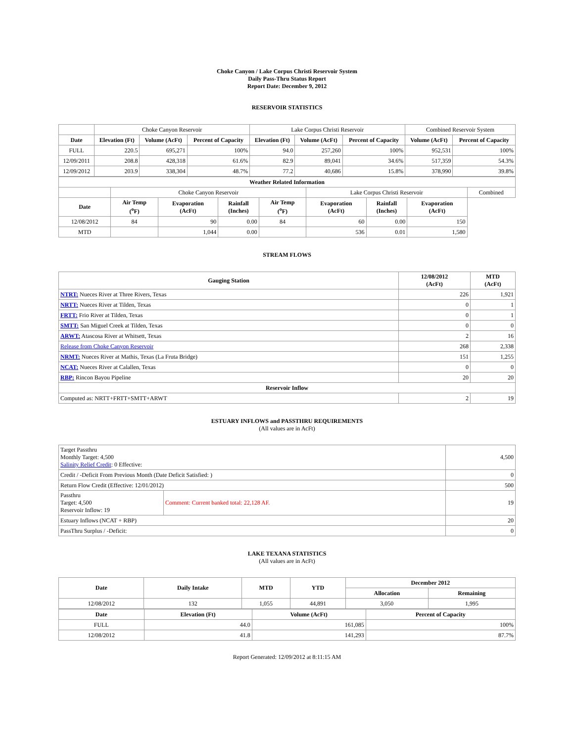Choke Canyon / Lake Corpus Christi Reservoir System
Daily Pass-Thru Status Report
Report Date: December 9, 2012
RESERVOIR STATISTICS
| | Choke Canyon Reservoir | | | Lake Corpus Christi Reservoir | | | Combined Reservoir System | |
| Date | Elevation (Ft) | Volume (AcFt) | Percent of Capacity | Elevation (Ft) | Volume (AcFt) | Percent of Capacity | Volume (AcFt) | Percent of Capacity |
| FULL | 220.5 | 695,271 | 100% | 94.0 | 257,260 | 100% | 952,531 | 100% |
| 12/09/2011 | 208.8 | 428,318 | 61.6% | 82.9 | 89,041 | 34.6% | 517,359 | 54.3% |
| 12/09/2012 | 203.9 | 338,304 | 48.7% | 77.2 | 40,686 | 15.8% | 378,990 | 39.8% |
| Weather Related Information | | | | | | | | |
| --- | --- | --- | --- | --- | --- | --- | --- | --- |
| | Choke Canyon Reservoir | | | | Lake Corpus Christi Reservoir | | | Combined |
| Date | Air Temp (<sup>o</sup>F) | Evaporation (AcFt) | Rainfall (Inches) | Air Temp (<sup>o</sup>F) | Evaporation (AcFt) | Rainfall (Inches) | Evaporation (AcFt) | |
| 12/08/2012 | 84 | 90 | 0.00 | 84 | 60 | 0.00 | 150 | |
| MTD | | 1,044 | 0.00 | | 536 | 0.01 | 1,580 | |
STREAM FLOWS
| Gauging Station | 12/08/2012 (AcFt) | MTD (AcFt) |
| --- | --- | --- |
| NTRT: Nueces River at Three Rivers, Texas | 226 | 1,921 |
| NRTT: Nueces River at Tilden, Texas | 0 | 1 |
| FRTT: Frio River at Tilden, Texas | 0 | 1 |
| SMTT: San Miguel Creek at Tilden, Texas | 0 | 0 |
| ARWT: Atascosa River at Whitsett, Texas | 2 | 16 |
| Release from Choke Canyon Reservoir | 268 | 2,338 |
| NRMT: Nueces River at Mathis, Texas (La Fruta Bridge) | 151 | 1,255 |
| NCAT: Nueces River at Calallen, Texas | 0 | 0 |
| RBP: Rincon Bayou Pipeline | 20 | 20 |
| Reservoir Inflow | | |
| Computed as: NRTT+FRTT+SMTT+ARWT | 2 | 19 |
ESTUARY INFLOWS and PASSTHRU REQUIREMENTS
(All values are in AcFt)
| Target Passthru Monthly Target: 4,500 Salinity Relief Credit : 0 Effective: | | 4,500 |
| Credit / -Deficit From Previous Month (Date Deficit Satisfied: ) | | 0 |
| Return Flow Credit (Effective: 12/01/2012) | | 500 |
| Passthru Target: 4,500 Reservoir Inflow: 19 | Comment: Current banked total: 22,128 AF. | 19 |
| Estuary Inflows (NCAT + RBP) | | 20 |
| PassThru Surplus / -Deficit: | | 0 |
LAKE TEXANA STATISTICS
(All values are in AcFt)
| Date | Daily Intake | MTD | YTD | December 2012 | |
| --- | --- | --- | --- | --- | --- |
| | | | | Allocation | Remaining |
| 12/08/2012 | 132 | 1,055 | 44,891 | 3,050 | 1,995 |
| Date | Elevation (Ft) | Volume (AcFt) | Percent of Capacity |
| --- | --- | --- | --- |
| FULL | 44.0 | 161,085 | 100% |
| 12/08/2012 | 41.8 | 141,293 | 87.7% |
Report Generated: 12/09/2012 at 8:11:15 AM